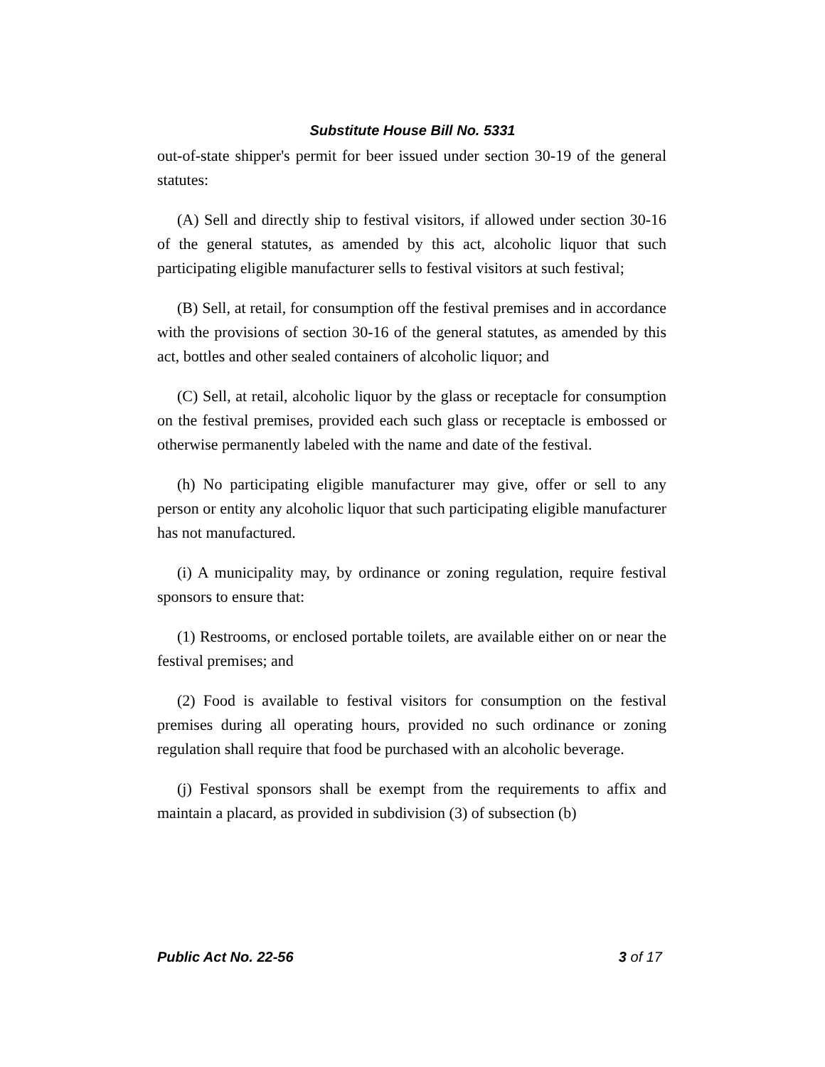Substitute House Bill No. 5331
out-of-state shipper's permit for beer issued under section 30-19 of the general statutes:
(A) Sell and directly ship to festival visitors, if allowed under section 30-16 of the general statutes, as amended by this act, alcoholic liquor that such participating eligible manufacturer sells to festival visitors at such festival;
(B) Sell, at retail, for consumption off the festival premises and in accordance with the provisions of section 30-16 of the general statutes, as amended by this act, bottles and other sealed containers of alcoholic liquor; and
(C) Sell, at retail, alcoholic liquor by the glass or receptacle for consumption on the festival premises, provided each such glass or receptacle is embossed or otherwise permanently labeled with the name and date of the festival.
(h) No participating eligible manufacturer may give, offer or sell to any person or entity any alcoholic liquor that such participating eligible manufacturer has not manufactured.
(i) A municipality may, by ordinance or zoning regulation, require festival sponsors to ensure that:
(1) Restrooms, or enclosed portable toilets, are available either on or near the festival premises; and
(2) Food is available to festival visitors for consumption on the festival premises during all operating hours, provided no such ordinance or zoning regulation shall require that food be purchased with an alcoholic beverage.
(j) Festival sponsors shall be exempt from the requirements to affix and maintain a placard, as provided in subdivision (3) of subsection (b)
Public Act No. 22-56 3 of 17